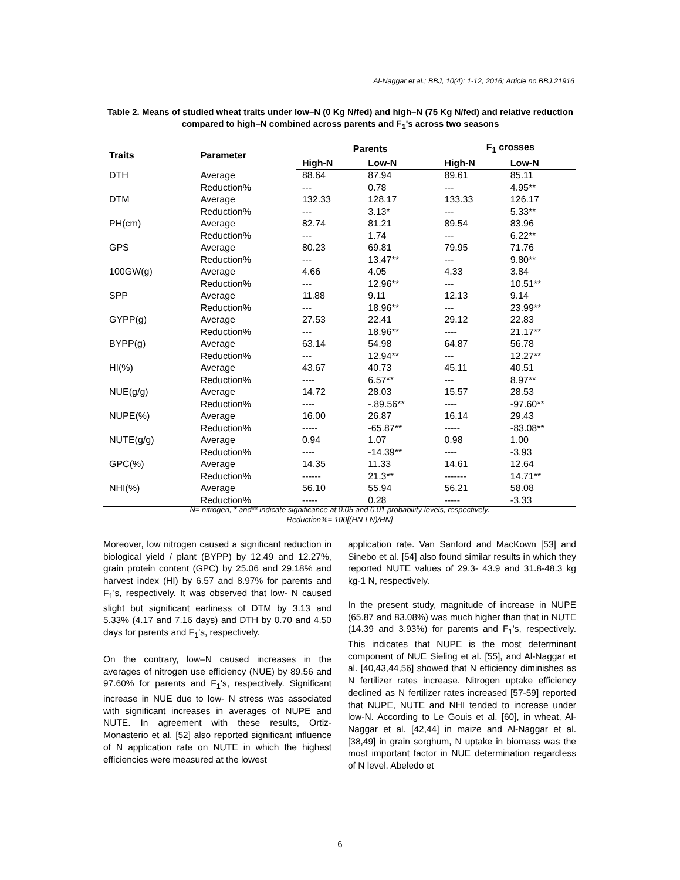Al-Naggar et al.; BBJ, 10(4): 1-12, 2016; Article no.BBJ.21916
Table 2. Means of studied wheat traits under low–N (0 Kg N/fed) and high–N (75 Kg N/fed) and relative reduction compared to high–N combined across parents and F<sub>1</sub>'s across two seasons
| Traits | Parameter | Parents | | F<sub>1</sub> crosses | |
| --- | --- | --- | --- | --- | --- |
| | | High-N | Low-N | High-N | Low-N |
| DTH | Average | 88.64 | 87.94 | 89.61 | 85.11 |
| | Reduction% | --- | 0.78 | --- | 4.95** |
| DTM | Average | 132.33 | 128.17 | 133.33 | 126.17 |
| | Reduction% | --- | 3.13* | --- | 5.33** |
| PH(cm) | Average | 82.74 | 81.21 | 89.54 | 83.96 |
| | Reduction% | --- | 1.74 | --- | 6.22** |
| GPS | Average | 80.23 | 69.81 | 79.95 | 71.76 |
| | Reduction% | --- | 13.47** | --- | 9.80** |
| 100GW(g) | Average | 4.66 | 4.05 | 4.33 | 3.84 |
| | Reduction% | --- | 12.96** | --- | 10.51** |
| SPP | Average | 11.88 | 9.11 | 12.13 | 9.14 |
| | Reduction% | --- | 18.96** | --- | 23.99** |
| GYPP(g) | Average | 27.53 | 22.41 | 29.12 | 22.83 |
| | Reduction% | --- | 18.96** | ---- | 21.17** |
| BYPP(g) | Average | 63.14 | 54.98 | 64.87 | 56.78 |
| | Reduction% | --- | 12.94** | --- | 12.27** |
| HI(%) | Average | 43.67 | 40.73 | 45.11 | 40.51 |
| | Reduction% | ---- | 6.57** | --- | 8.97** |
| NUE(g/g) | Average | 14.72 | 28.03 | 15.57 | 28.53 |
| | Reduction% | ---- | -.89.56** | ---- | -97.60** |
| NUPE(%) | Average | 16.00 | 26.87 | 16.14 | 29.43 |
| | Reduction% | ----- | -65.87** | ----- | -83.08** |
| NUTE(g/g) | Average | 0.94 | 1.07 | 0.98 | 1.00 |
| | Reduction% | ---- | -14.39** | ---- | -3.93 |
| GPC(%) | Average | 14.35 | 11.33 | 14.61 | 12.64 |
| | Reduction% | ------ | 21.3** | ------- | 14.71** |
| NHI(%) | Average | 56.10 | 55.94 | 56.21 | 58.08 |
| | Reduction% | ----- | 0.28 | ----- | -3.33 |
N= nitrogen, * and** indicate significance at 0.05 and 0.01 probability levels, respectively.
Reduction%= 100[(HN-LN)/HN]
Moreover, low nitrogen caused a significant reduction in biological yield / plant (BYPP) by 12.49 and 12.27%, grain protein content (GPC) by 25.06 and 29.18% and harvest index (HI) by 6.57 and 8.97% for parents and F<sub>1</sub>'s, respectively. It was observed that low- N caused slight but significant earliness of DTM by 3.13 and 5.33% (4.17 and 7.16 days) and DTH by 0.70 and 4.50 days for parents and F<sub>1</sub>'s, respectively.
On the contrary, low–N caused increases in the averages of nitrogen use efficiency (NUE) by 89.56 and 97.60% for parents and F<sub>1</sub>'s, respectively. Significant increase in NUE due to low- N stress was associated with significant increases in averages of NUPE and NUTE. In agreement with these results, Ortiz-Monasterio et al. [52] also reported significant influence of N application rate on NUTE in which the highest efficiencies were measured at the lowest
application rate. Van Sanford and MacKown [53] and Sinebo et al. [54] also found similar results in which they reported NUTE values of 29.3- 43.9 and 31.8-48.3 kg kg-1 N, respectively.
In the present study, magnitude of increase in NUPE (65.87 and 83.08%) was much higher than that in NUTE (14.39 and 3.93%) for parents and F<sub>1</sub>'s, respectively. This indicates that NUPE is the most determinant component of NUE Sieling et al. [55], and Al-Naggar et al. [40,43,44,56] showed that N efficiency diminishes as N fertilizer rates increase. Nitrogen uptake efficiency declined as N fertilizer rates increased [57-59] reported that NUPE, NUTE and NHI tended to increase under low-N. According to Le Gouis et al. [60], in wheat, Al-Naggar et al. [42,44] in maize and Al-Naggar et al. [38,49] in grain sorghum, N uptake in biomass was the most important factor in NUE determination regardless of N level. Abeledo et
6